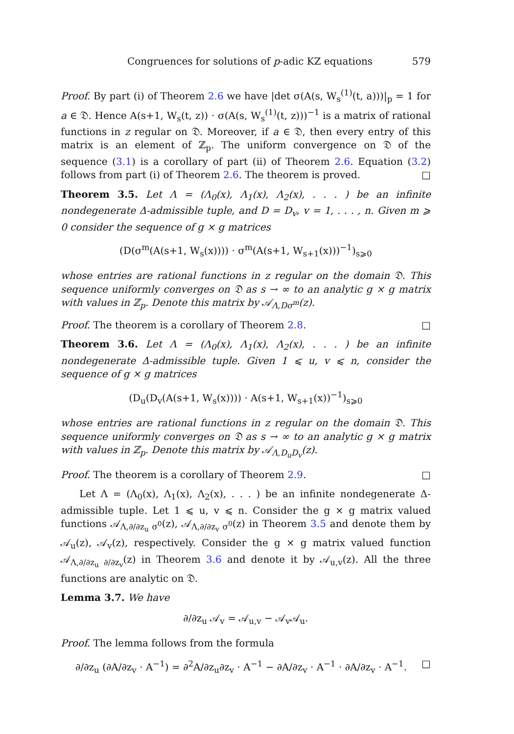Congruences for solutions of p-adic KZ equations 579
Proof. By part (i) of Theorem 2.6 we have |det σ(A(s, W<sub>s</sub><sup>(1)</sup>(t, a)))|<sub>p</sub> = 1 for a ∈ 𝔇. Hence A(s+1, W<sub>s</sub>(t, z)) · σ(A(s, W<sub>s</sub><sup>(1)</sup>(t, z)))<sup>−1</sup> is a matrix of rational functions in z regular on 𝔇. Moreover, if a ∈ 𝔇, then every entry of this matrix is an element of ℤ<sub>p</sub>. The uniform convergence on 𝔇 of the sequence (3.1) is a corollary of part (ii) of Theorem 2.6. Equation (3.2) follows from part (i) of Theorem 2.6. The theorem is proved. □
Theorem 3.5. Let Λ = (Λ<sub>0</sub>(x), Λ<sub>1</sub>(x), Λ<sub>2</sub>(x), . . . ) be an infinite nondegenerate Δ-admissible tuple, and D = D<sub>v</sub>, v = 1, . . . , n. Given m ⩾ 0 consider the sequence of g × g matrices
(D(σ<sup>m</sup>(A(s+1, W<sub>s</sub>(x)))) · σ<sup>m</sup>(A(s+1, W<sub>s+1</sub>(x)))<sup>−1</sup>)<sub>s⩾0</sub>
whose entries are rational functions in z regular on the domain 𝔇. This sequence uniformly converges on 𝔇 as s → ∞ to an analytic g × g matrix with values in ℤ<sub>p</sub>. Denote this matrix by 𝒜<sub>Λ,Dσ<sup>m</sup></sub>(z).
Proof. The theorem is a corollary of Theorem 2.8. □
Theorem 3.6. Let Λ = (Λ<sub>0</sub>(x), Λ<sub>1</sub>(x), Λ<sub>2</sub>(x), . . . ) be an infinite nondegenerate Δ-admissible tuple. Given 1 ⩽ u, v ⩽ n, consider the sequence of g × g matrices
(D<sub>u</sub>(D<sub>v</sub>(A(s+1, W<sub>s</sub>(x)))) · A(s+1, W<sub>s+1</sub>(x))<sup>−1</sup>)<sub>s⩾0</sub>
whose entries are rational functions in z regular on the domain 𝔇. This sequence uniformly converges on 𝔇 as s → ∞ to an analytic g × g matrix with values in ℤ<sub>p</sub>. Denote this matrix by 𝒜<sub>Λ,D<sub>u</sub>D<sub>v</sub></sub>(z).
Proof. The theorem is a corollary of Theorem 2.9. □
Let Λ = (Λ<sub>0</sub>(x), Λ<sub>1</sub>(x), Λ<sub>2</sub>(x), . . . ) be an infinite nondegenerate Δ-admissible tuple. Let 1 ⩽ u, v ⩽ n. Consider the g × g matrix valued functions 𝒜<sub>Λ,∂/∂z<sub>u</sub> σ<sup>0</sup></sub>(z), 𝒜<sub>Λ,∂/∂z<sub>v</sub> σ<sup>0</sup></sub>(z) in Theorem 3.5 and denote them by 𝒜<sub>u</sub>(z), 𝒜<sub>v</sub>(z), respectively. Consider the g × g matrix valued function 𝒜<sub>Λ,∂/∂z<sub>u</sub> ∂/∂z<sub>v</sub></sub>(z) in Theorem 3.6 and denote it by 𝒜<sub>u,v</sub>(z). All the three functions are analytic on 𝔇.
Lemma 3.7. We have
∂/∂z<sub>u</sub> 𝒜<sub>v</sub> = 𝒜<sub>u,v</sub> − 𝒜<sub>v</sub>𝒜<sub>u</sub>.
Proof. The lemma follows from the formula
∂/∂z<sub>u</sub> (∂A/∂z<sub>v</sub> · A<sup>−1</sup>) = ∂<sup>2</sup>A/∂z<sub>u</sub>∂z<sub>v</sub> · A<sup>−1</sup> − ∂A/∂z<sub>v</sub> · A<sup>−1</sup> · ∂A/∂z<sub>v</sub> · A<sup>−1</sup>. □